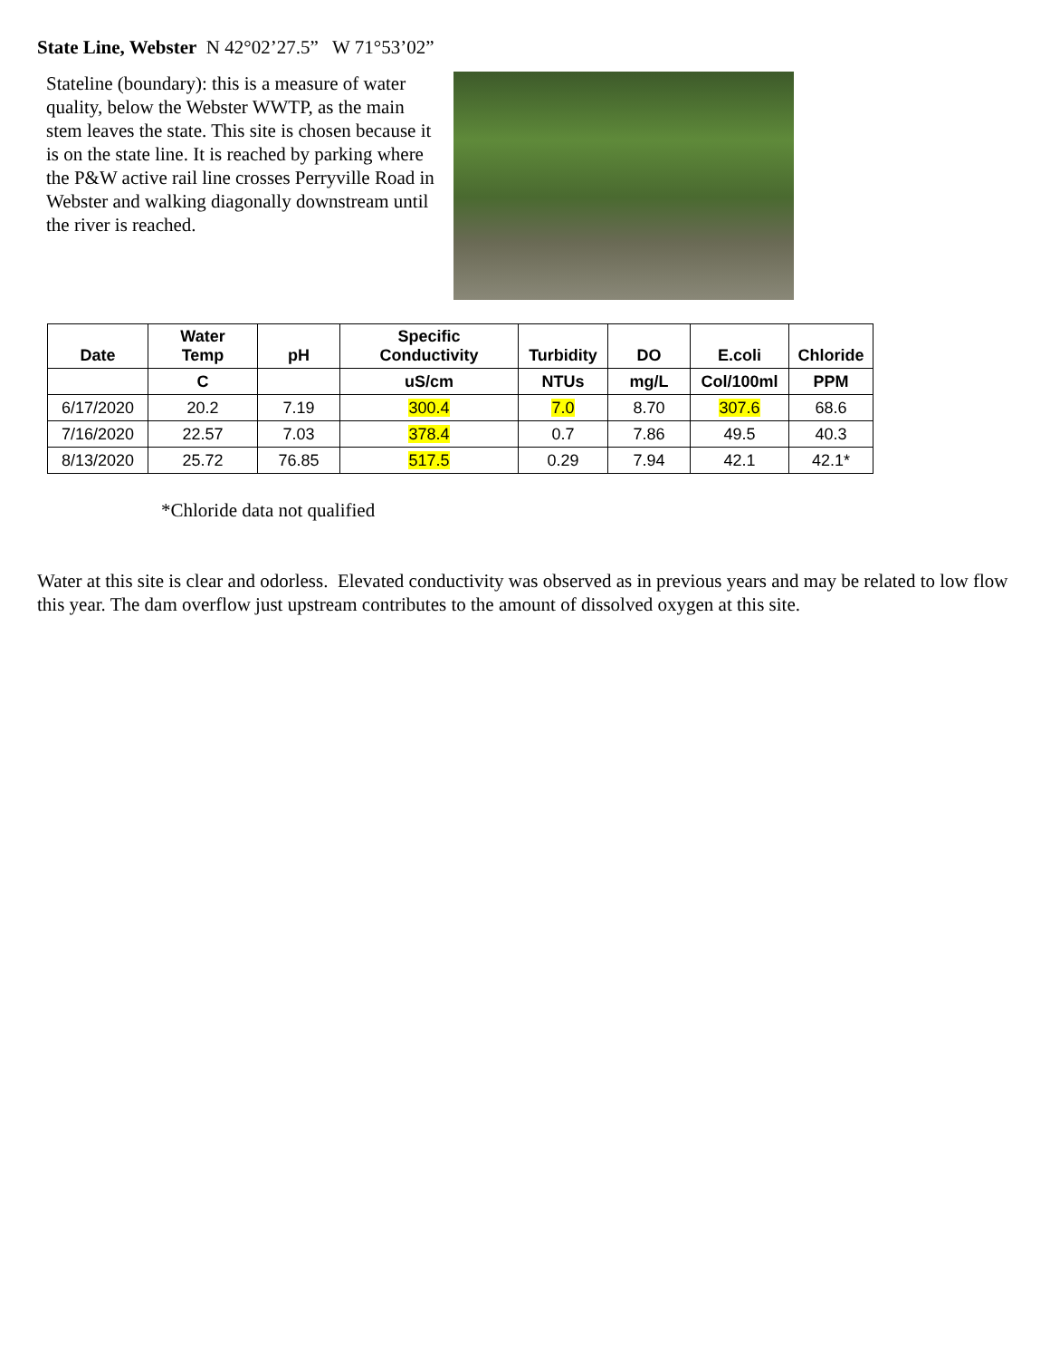State Line, Webster N 42°02’27.5” W 71°53’02”
Stateline (boundary): this is a measure of water quality, below the Webster WWTP, as the main stem leaves the state. This site is chosen because it is on the state line. It is reached by parking where the P&W active rail line crosses Perryville Road in Webster and walking diagonally downstream until the river is reached.
| Date | Water Temp | pH | Specific Conductivity | Turbidity | DO | E.coli | Chloride |
| --- | --- | --- | --- | --- | --- | --- | --- |
| | C | | uS/cm | NTUs | mg/L | Col/100ml | PPM |
| 6/17/2020 | 20.2 | 7.19 | 300.4 | 7.0 | 8.70 | 307.6 | 68.6 |
| 7/16/2020 | 22.57 | 7.03 | 378.4 | 0.7 | 7.86 | 49.5 | 40.3 |
| 8/13/2020 | 25.72 | 76.85 | 517.5 | 0.29 | 7.94 | 42.1 | 42.1* |
*Chloride data not qualified
Water at this site is clear and odorless. Elevated conductivity was observed as in previous years and may be related to low flow this year. The dam overflow just upstream contributes to the amount of dissolved oxygen at this site.